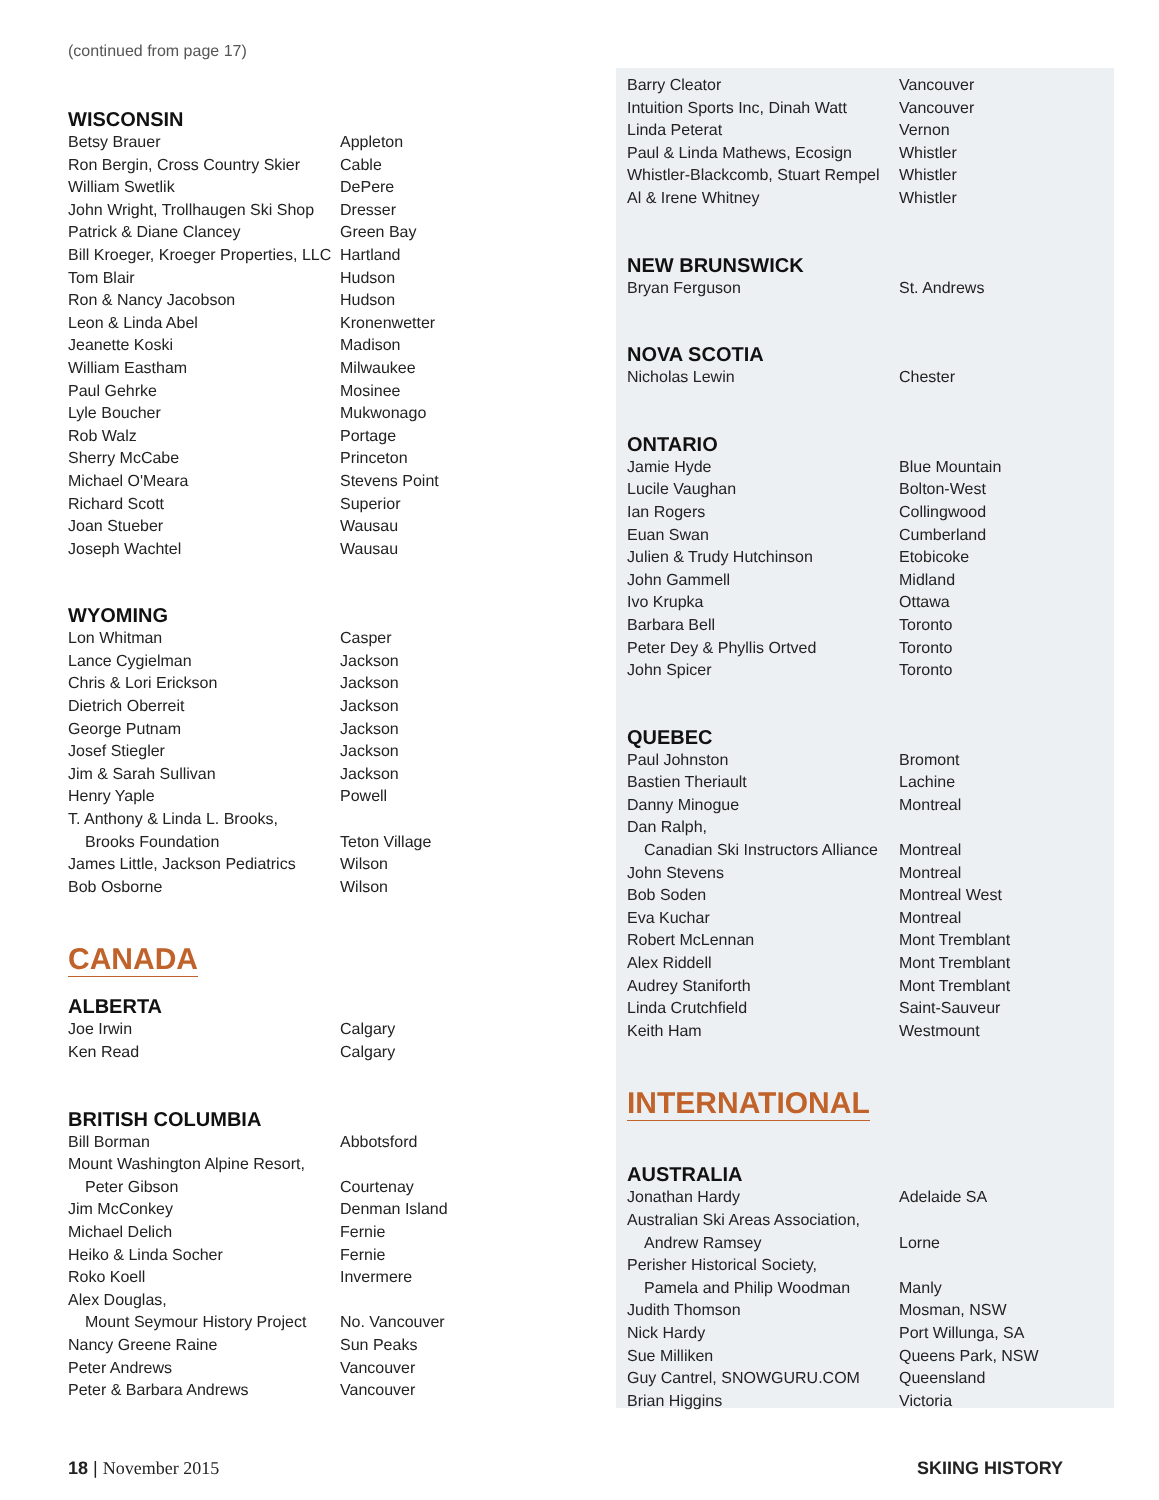(continued from page 17)
WISCONSIN
| Betsy Brauer | Appleton |
| Ron Bergin, Cross Country Skier | Cable |
| William Swetlik | DePere |
| John Wright, Trollhaugen Ski Shop | Dresser |
| Patrick & Diane Clancey | Green Bay |
| Bill Kroeger, Kroeger Properties, LLC | Hartland |
| Tom Blair | Hudson |
| Ron & Nancy Jacobson | Hudson |
| Leon & Linda Abel | Kronenwetter |
| Jeanette Koski | Madison |
| William Eastham | Milwaukee |
| Paul Gehrke | Mosinee |
| Lyle Boucher | Mukwonago |
| Rob Walz | Portage |
| Sherry McCabe | Princeton |
| Michael O'Meara | Stevens Point |
| Richard Scott | Superior |
| Joan Stueber | Wausau |
| Joseph Wachtel | Wausau |
WYOMING
| Lon Whitman | Casper |
| Lance Cygielman | Jackson |
| Chris & Lori Erickson | Jackson |
| Dietrich Oberreit | Jackson |
| George Putnam | Jackson |
| Josef Stiegler | Jackson |
| Jim & Sarah Sullivan | Jackson |
| Henry Yaple | Powell |
| T. Anthony & Linda L. Brooks, Brooks Foundation | Teton Village |
| James Little, Jackson Pediatrics | Wilson |
| Bob Osborne | Wilson |
CANADA
ALBERTA
| Joe Irwin | Calgary |
| Ken Read | Calgary |
BRITISH COLUMBIA
| Bill Borman | Abbotsford |
| Mount Washington Alpine Resort, Peter Gibson | Courtenay |
| Jim McConkey | Denman Island |
| Michael Delich | Fernie |
| Heiko & Linda Socher | Fernie |
| Roko Koell | Invermere |
| Alex Douglas, Mount Seymour History Project | No. Vancouver |
| Nancy Greene Raine | Sun Peaks |
| Peter Andrews | Vancouver |
| Peter & Barbara Andrews | Vancouver |
| Barry Cleator | Vancouver |
| Intuition Sports Inc, Dinah Watt | Vancouver |
| Linda Peterat | Vernon |
| Paul & Linda Mathews, Ecosign | Whistler |
| Whistler-Blackcomb, Stuart Rempel | Whistler |
| Al & Irene Whitney | Whistler |
NEW BRUNSWICK
| Bryan Ferguson | St. Andrews |
NOVA SCOTIA
| Nicholas Lewin | Chester |
ONTARIO
| Jamie Hyde | Blue Mountain |
| Lucile Vaughan | Bolton-West |
| Ian Rogers | Collingwood |
| Euan Swan | Cumberland |
| Julien & Trudy Hutchinson | Etobicoke |
| John Gammell | Midland |
| Ivo Krupka | Ottawa |
| Barbara Bell | Toronto |
| Peter Dey & Phyllis Ortved | Toronto |
| John Spicer | Toronto |
QUEBEC
| Paul Johnston | Bromont |
| Bastien Theriault | Lachine |
| Danny Minogue | Montreal |
| Dan Ralph, Canadian Ski Instructors Alliance | Montreal |
| John Stevens | Montreal |
| Bob Soden | Montreal West |
| Eva Kuchar | Montreal |
| Robert McLennan | Mont Tremblant |
| Alex Riddell | Mont Tremblant |
| Audrey Staniforth | Mont Tremblant |
| Linda Crutchfield | Saint-Sauveur |
| Keith Ham | Westmount |
INTERNATIONAL
AUSTRALIA
| Jonathan Hardy | Adelaide SA |
| Australian Ski Areas Association, Andrew Ramsey | Lorne |
| Perisher Historical Society, Pamela and Philip Woodman | Manly |
| Judith Thomson | Mosman, NSW |
| Nick Hardy | Port Willunga, SA |
| Sue Milliken | Queens Park, NSW |
| Guy Cantrel, SNOWGURU.COM | Queensland |
| Brian Higgins | Victoria |
18 | November 2015 SKIING HISTORY